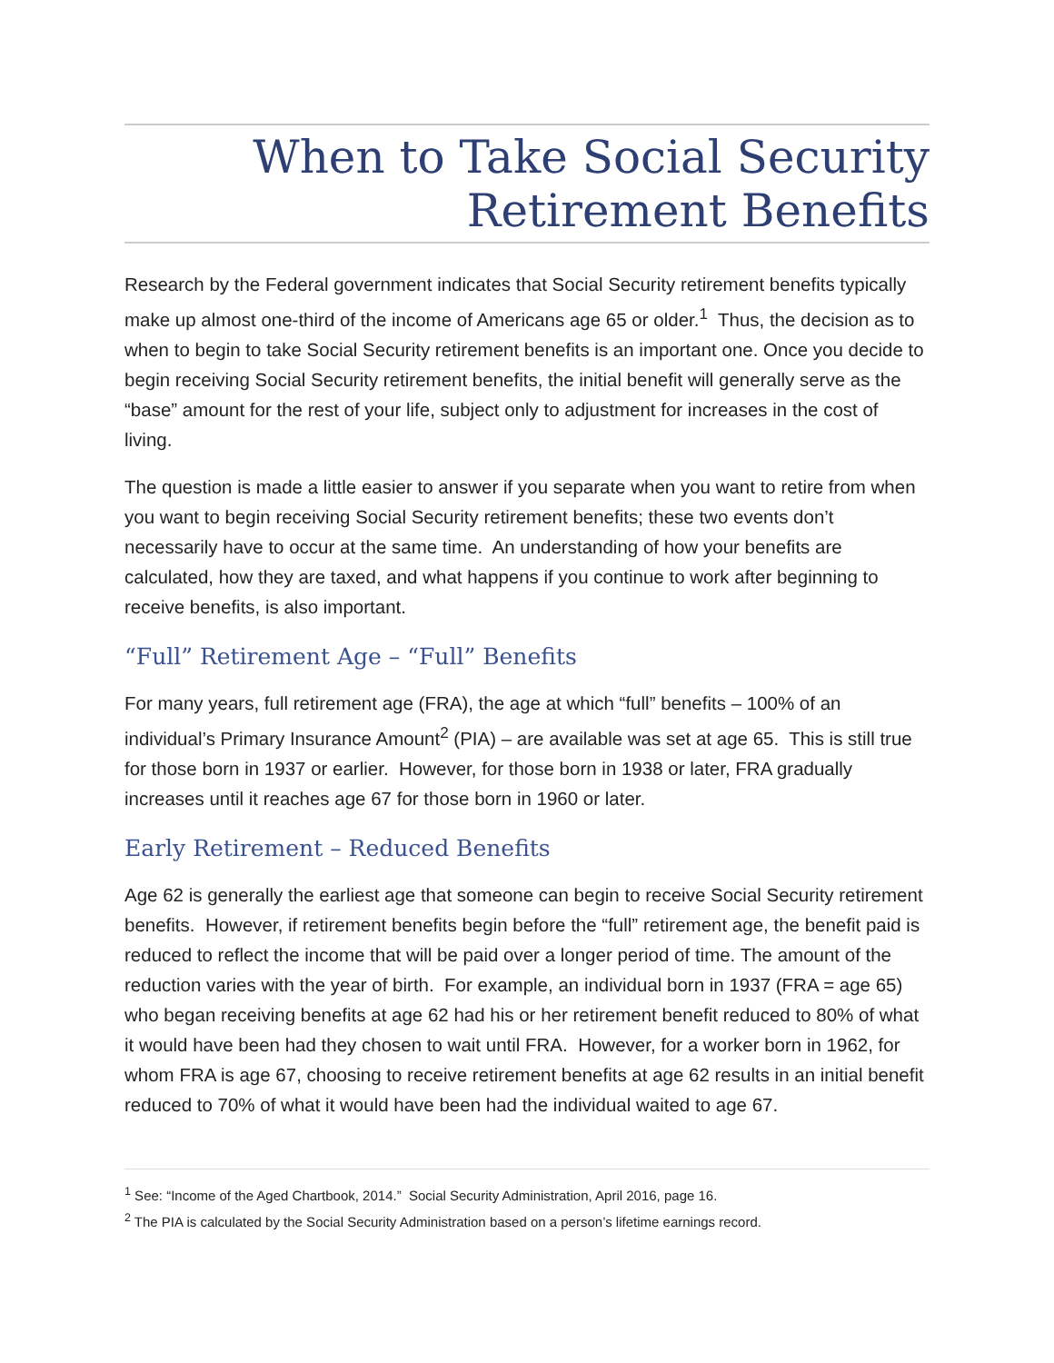When to Take Social Security
Retirement Benefits
Research by the Federal government indicates that Social Security retirement benefits typically make up almost one-third of the income of Americans age 65 or older.<sup>1</sup> Thus, the decision as to when to begin to take Social Security retirement benefits is an important one. Once you decide to begin receiving Social Security retirement benefits, the initial benefit will generally serve as the “base” amount for the rest of your life, subject only to adjustment for increases in the cost of living.
The question is made a little easier to answer if you separate when you want to retire from when you want to begin receiving Social Security retirement benefits; these two events don’t necessarily have to occur at the same time. An understanding of how your benefits are calculated, how they are taxed, and what happens if you continue to work after beginning to receive benefits, is also important.
“Full” Retirement Age – “Full” Benefits
For many years, full retirement age (FRA), the age at which “full” benefits – 100% of an individual’s Primary Insurance Amount<sup>2</sup> (PIA) – are available was set at age 65. This is still true for those born in 1937 or earlier. However, for those born in 1938 or later, FRA gradually increases until it reaches age 67 for those born in 1960 or later.
Early Retirement – Reduced Benefits
Age 62 is generally the earliest age that someone can begin to receive Social Security retirement benefits. However, if retirement benefits begin before the “full” retirement age, the benefit paid is reduced to reflect the income that will be paid over a longer period of time. The amount of the reduction varies with the year of birth. For example, an individual born in 1937 (FRA = age 65) who began receiving benefits at age 62 had his or her retirement benefit reduced to 80% of what it would have been had they chosen to wait until FRA. However, for a worker born in 1962, for whom FRA is age 67, choosing to receive retirement benefits at age 62 results in an initial benefit reduced to 70% of what it would have been had the individual waited to age 67.
<sup>1</sup> See: “Income of the Aged Chartbook, 2014.” Social Security Administration, April 2016, page 16.
<sup>2</sup> The PIA is calculated by the Social Security Administration based on a person’s lifetime earnings record.